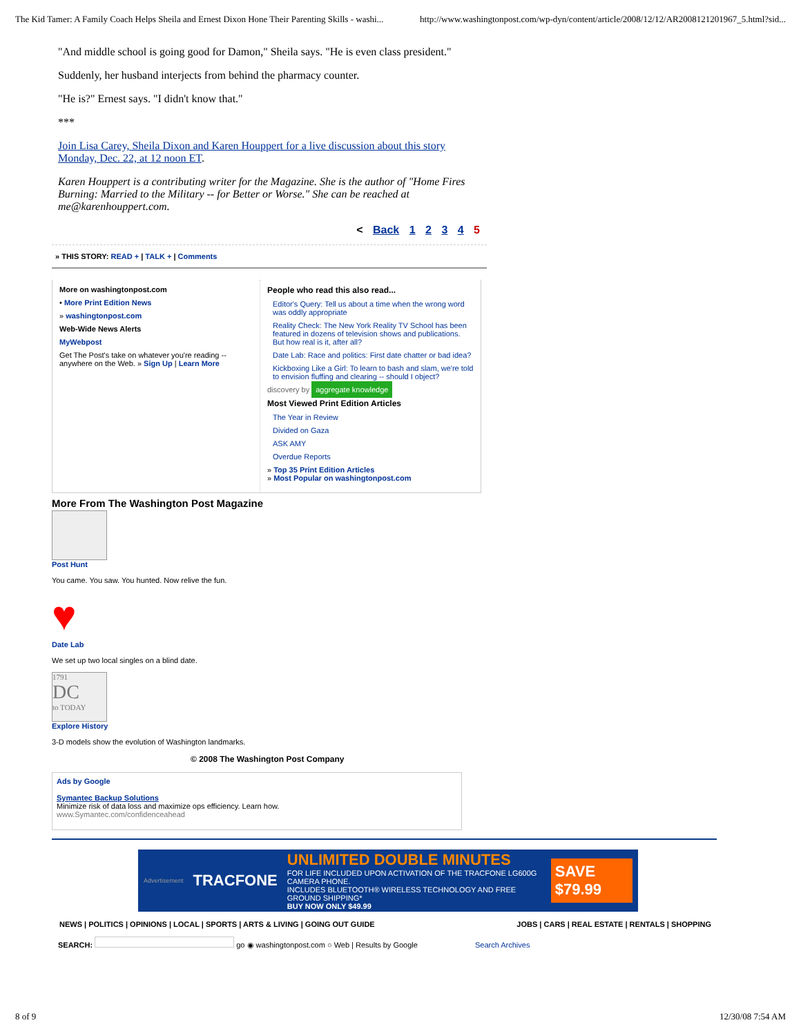The Kid Tamer: A Family Coach Helps Sheila and Ernest Dixon Hone Their Parenting Skills - washi... http://www.washingtonpost.com/wp-dyn/content/article/2008/12/12/AR2008121201967_5.html?sid...
"And middle school is going good for Damon," Sheila says. "He is even class president."
Suddenly, her husband interjects from behind the pharmacy counter.
"He is?" Ernest says. "I didn't know that."
***
Join Lisa Carey, Sheila Dixon and Karen Houppert for a live discussion about this story Monday, Dec. 22, at 12 noon ET.
Karen Houppert is a contributing writer for the Magazine. She is the author of "Home Fires Burning: Married to the Military -- for Better or Worse." She can be reached at me@karenhouppert.com.
< Back 1 2 3 4 5
» THIS STORY: READ + | TALK + | Comments
More on washingtonpost.com
• More Print Edition News
» washingtonpost.com
Web-Wide News Alerts
MyWebpost
Get The Post's take on whatever you're reading -- anywhere on the Web. » Sign Up | Learn More
People who read this also read...
Editor's Query: Tell us about a time when the wrong word was oddly appropriate
Reality Check: The New York Reality TV School has been featured in dozens of television shows and publications. But how real is it, after all?
Date Lab: Race and politics: First date chatter or bad idea?
Kickboxing Like a Girl: To learn to bash and slam, we're told to envision fluffing and clearing -- should I object?
discovery by aggregate knowledge
Most Viewed Print Edition Articles
The Year in Review
Divided on Gaza
ASK AMY
Overdue Reports
» Top 35 Print Edition Articles
» Most Popular on washingtonpost.com
More From The Washington Post Magazine
Post Hunt
You came. You saw. You hunted. Now relive the fun.
♥
Date Lab
We set up two local singles on a blind date.
1791
DC
to TODAY
Explore History
3-D models show the evolution of Washington landmarks.
© 2008 The Washington Post Company
Ads by Google
Symantec Backup Solutions
Minimize risk of data loss and maximize ops efficiency. Learn how.
www.Symantec.com/confidenceahead
Advertisement TRACFONE
UNLIMITED DOUBLE MINUTES
FOR LIFE INCLUDED UPON ACTIVATION OF THE TRACFONE LG600G CAMERA PHONE.
INCLUDES BLUETOOTH® WIRELESS TECHNOLOGY AND FREE GROUND SHIPPING*
BUY NOW ONLY $49.99
SAVE $79.99
NEWS | POLITICS | OPINIONS | LOCAL | SPORTS | ARTS & LIVING | GOING OUT GUIDE JOBS | CARS | REAL ESTATE | RENTALS | SHOPPING
SEARCH: go ◉ washingtonpost.com ○ Web | Results by Google Search Archives
8 of 9 12/30/08 7:54 AM